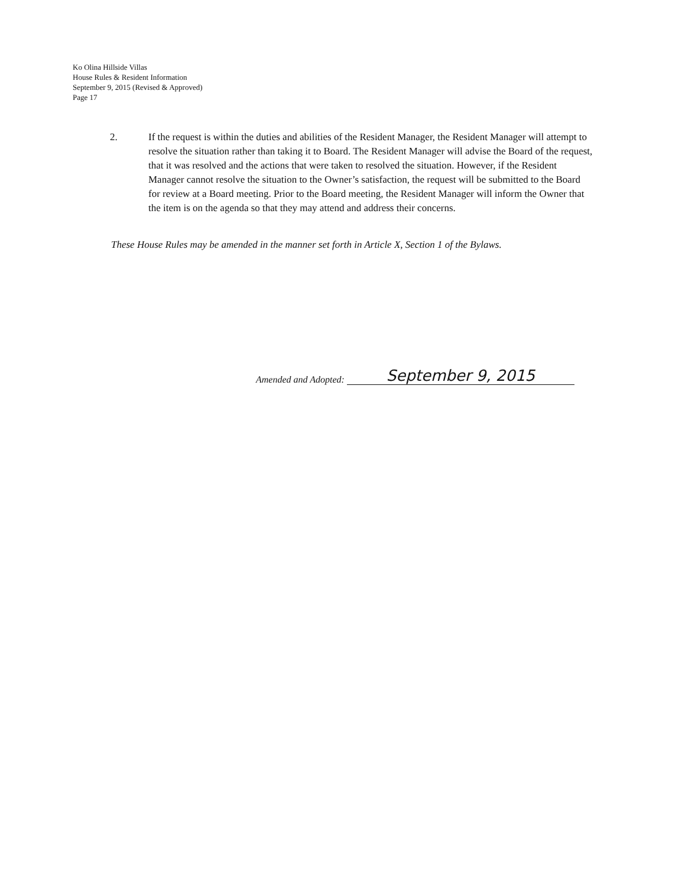Ko Olina Hillside Villas
House Rules & Resident Information
September 9, 2015 (Revised & Approved)
Page 17
2. If the request is within the duties and abilities of the Resident Manager, the Resident Manager will attempt to resolve the situation rather than taking it to Board. The Resident Manager will advise the Board of the request, that it was resolved and the actions that were taken to resolved the situation. However, if the Resident Manager cannot resolve the situation to the Owner’s satisfaction, the request will be submitted to the Board for review at a Board meeting. Prior to the Board meeting, the Resident Manager will inform the Owner that the item is on the agenda so that they may attend and address their concerns.
These House Rules may be amended in the manner set forth in Article X, Section 1 of the Bylaws.
Amended and Adopted: September 9, 2015